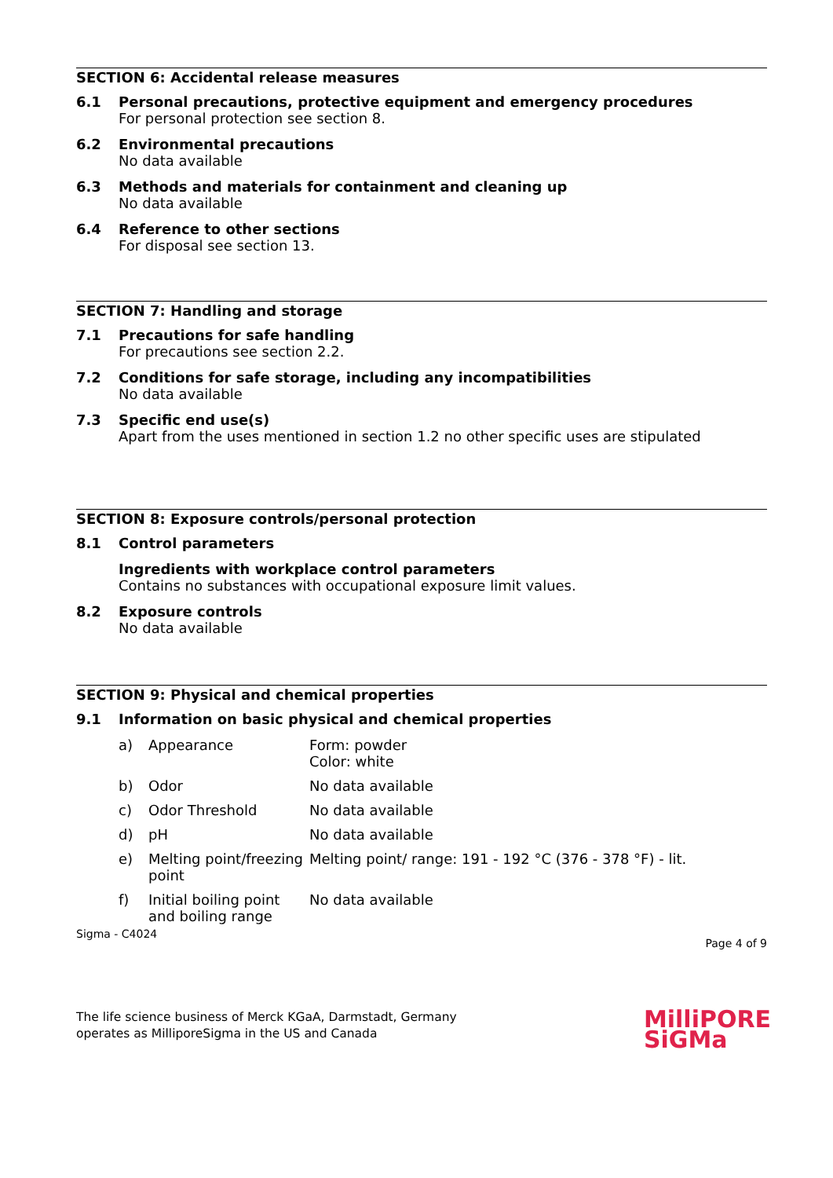SECTION 6: Accidental release measures
6.1 Personal precautions, protective equipment and emergency procedures
For personal protection see section 8.
6.2 Environmental precautions
No data available
6.3 Methods and materials for containment and cleaning up
No data available
6.4 Reference to other sections
For disposal see section 13.
SECTION 7: Handling and storage
7.1 Precautions for safe handling
For precautions see section 2.2.
7.2 Conditions for safe storage, including any incompatibilities
No data available
7.3 Specific end use(s)
Apart from the uses mentioned in section 1.2 no other specific uses are stipulated
SECTION 8: Exposure controls/personal protection
8.1 Control parameters
Ingredients with workplace control parameters
Contains no substances with occupational exposure limit values.
8.2 Exposure controls
No data available
SECTION 9: Physical and chemical properties
9.1 Information on basic physical and chemical properties
| a) | Appearance | Form: powder Color: white |
| b) | Odor | No data available |
| c) | Odor Threshold | No data available |
| d) | pH | No data available |
| e) | Melting point/freezing point | Melting point/ range: 191 - 192 °C (376 - 378 °F) - lit. |
| f) | Initial boiling point and boiling range | No data available |
Sigma - C4024 Page 4 of 9
The life science business of Merck KGaA, Darmstadt, Germany
operates as MilliporeSigma in the US and Canada
MilliPORE
SiGMa